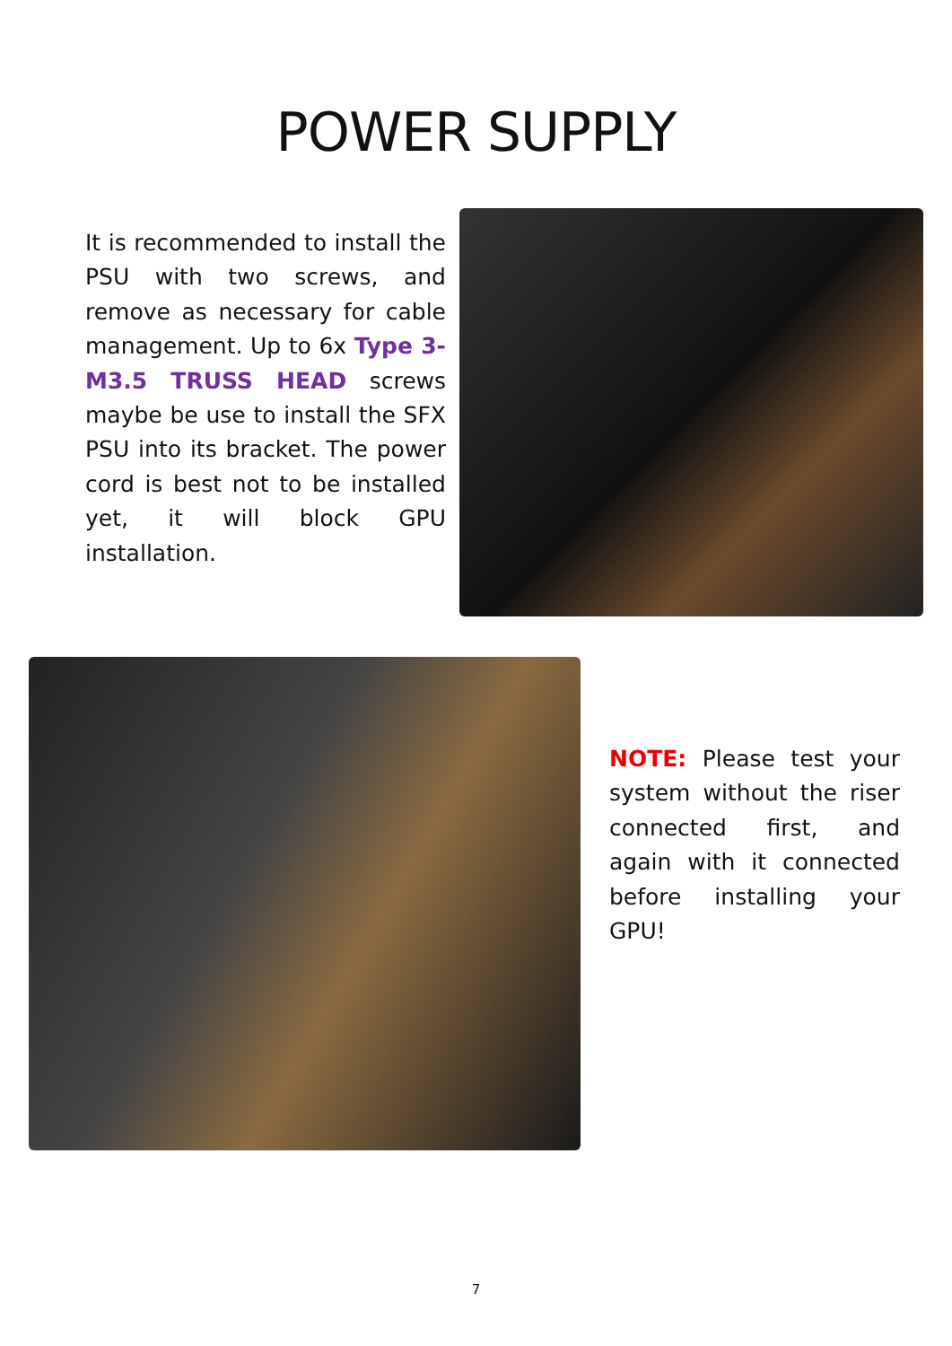POWER SUPPLY
It is recommended to install the PSU with two screws, and remove as necessary for cable management. Up to 6x Type 3-M3.5 TRUSS HEAD screws maybe be use to install the SFX PSU into its bracket. The power cord is best not to be installed yet, it will block GPU installation.
NOTE: Please test your system without the riser connected first, and again with it connected before installing your GPU!
7